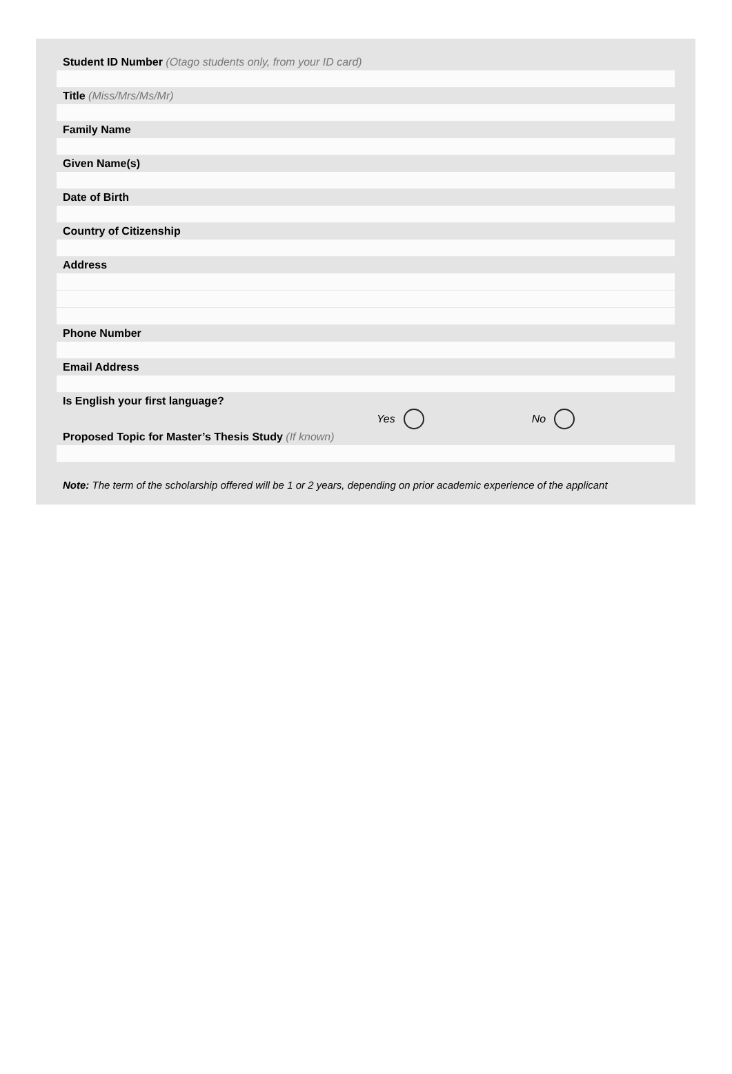Student ID Number (Otago students only, from your ID card)
Title (Miss/Mrs/Ms/Mr)
Family Name
Given Name(s)
Date of Birth
Country of Citizenship
Address
Phone Number
Email Address
Is English your first language?
Yes No
Proposed Topic for Master’s Thesis Study (If known)
Note: The term of the scholarship offered will be 1 or 2 years, depending on prior academic experience of the applicant